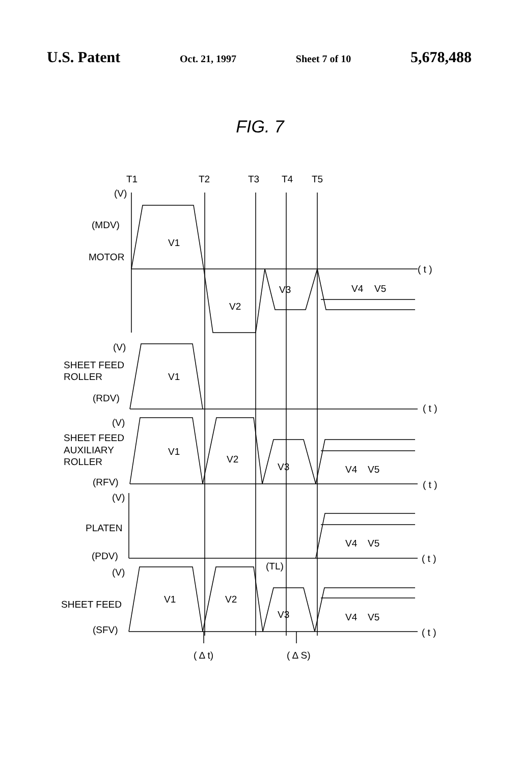U.S. Patent Oct. 21, 1997 Sheet 7 of 10 5,678,488
FIG. 7
T1
T2
T3
T4
T5
(V)
(MDV)
MOTOR
( t )
V1
V2
V3
V4
V5
(V)
SHEET FEED
ROLLER
(RDV)
V1
( t )
(V)
SHEET FEED
AUXILIARY
ROLLER
(RFV)
V1
V2
V3
V4
V5
( t )
(V)
PLATEN
(PDV)
V4
V5
( t )
(V)
(TL)
SHEET FEED
(SFV)
V1
V2
V3
V4
V5
( t )
( Δ t)
( Δ S)